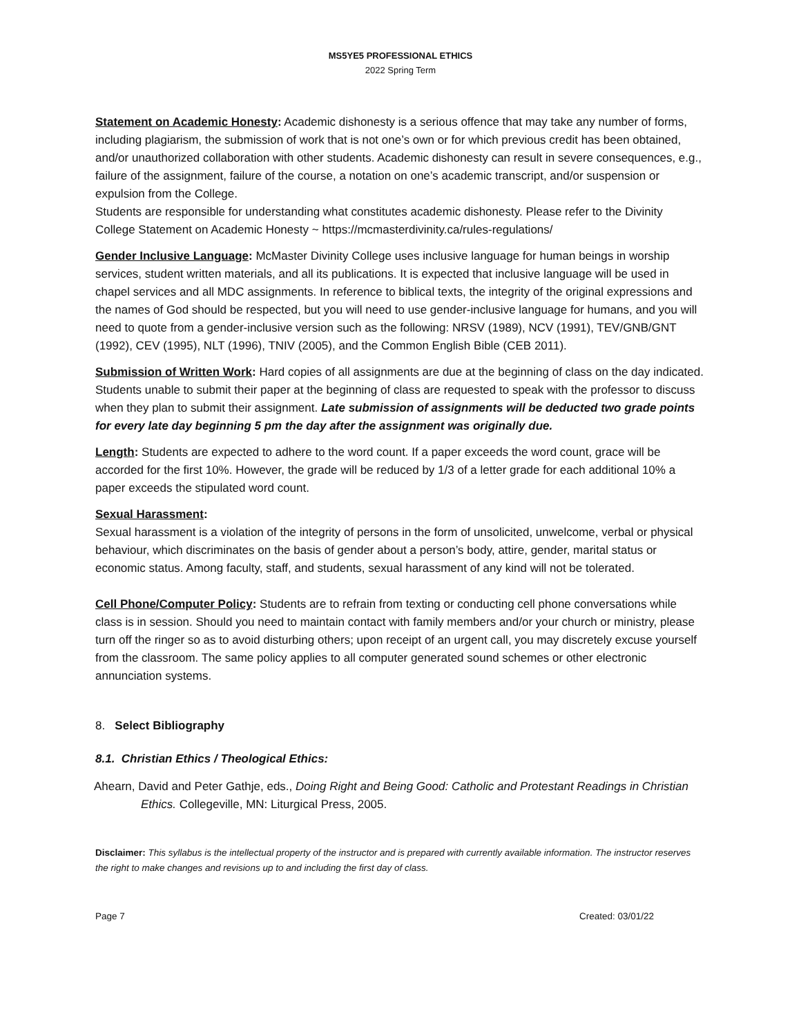MS5YE5 PROFESSIONAL ETHICS
2022 Spring Term
Statement on Academic Honesty: Academic dishonesty is a serious offence that may take any number of forms, including plagiarism, the submission of work that is not one’s own or for which previous credit has been obtained, and/or unauthorized collaboration with other students. Academic dishonesty can result in severe consequences, e.g., failure of the assignment, failure of the course, a notation on one’s academic transcript, and/or suspension or expulsion from the College.
Students are responsible for understanding what constitutes academic dishonesty. Please refer to the Divinity College Statement on Academic Honesty ~ https://mcmasterdivinity.ca/rules-regulations/
Gender Inclusive Language: McMaster Divinity College uses inclusive language for human beings in worship services, student written materials, and all its publications. It is expected that inclusive language will be used in chapel services and all MDC assignments. In reference to biblical texts, the integrity of the original expressions and the names of God should be respected, but you will need to use gender-inclusive language for humans, and you will need to quote from a gender-inclusive version such as the following: NRSV (1989), NCV (1991), TEV/GNB/GNT (1992), CEV (1995), NLT (1996), TNIV (2005), and the Common English Bible (CEB 2011).
Submission of Written Work: Hard copies of all assignments are due at the beginning of class on the day indicated. Students unable to submit their paper at the beginning of class are requested to speak with the professor to discuss when they plan to submit their assignment. Late submission of assignments will be deducted two grade points for every late day beginning 5 pm the day after the assignment was originally due.
Length: Students are expected to adhere to the word count. If a paper exceeds the word count, grace will be accorded for the first 10%. However, the grade will be reduced by 1/3 of a letter grade for each additional 10% a paper exceeds the stipulated word count.
Sexual Harassment:
Sexual harassment is a violation of the integrity of persons in the form of unsolicited, unwelcome, verbal or physical behaviour, which discriminates on the basis of gender about a person’s body, attire, gender, marital status or economic status. Among faculty, staff, and students, sexual harassment of any kind will not be tolerated.
Cell Phone/Computer Policy: Students are to refrain from texting or conducting cell phone conversations while class is in session. Should you need to maintain contact with family members and/or your church or ministry, please turn off the ringer so as to avoid disturbing others; upon receipt of an urgent call, you may discretely excuse yourself from the classroom. The same policy applies to all computer generated sound schemes or other electronic annunciation systems.
8. Select Bibliography
8.1. Christian Ethics / Theological Ethics:
Ahearn, David and Peter Gathje, eds., Doing Right and Being Good: Catholic and Protestant Readings in Christian Ethics. Collegeville, MN: Liturgical Press, 2005.
Disclaimer: This syllabus is the intellectual property of the instructor and is prepared with currently available information. The instructor reserves the right to make changes and revisions up to and including the first day of class.
Page 7 Created: 03/01/22